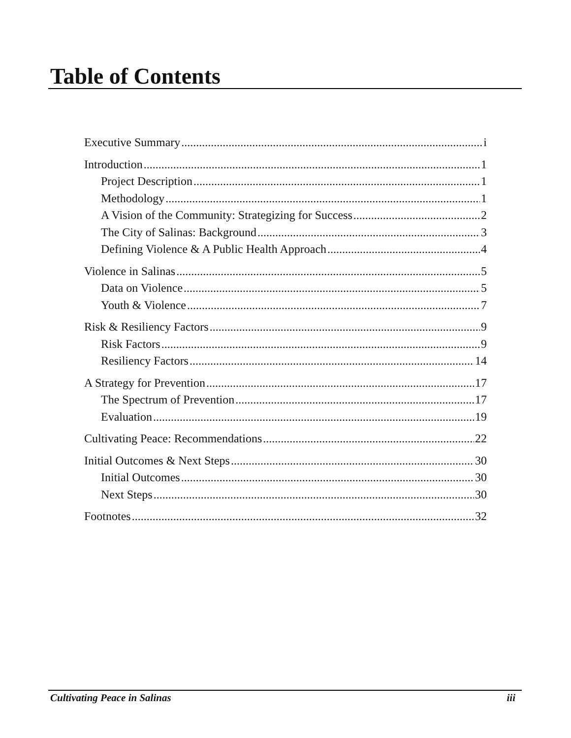Table of Contents
Executive Summary i
Introduction 1
Project Description 1
Methodology 1
A Vision of the Community: Strategizing for Success 2
The City of Salinas: Background 3
Defining Violence & A Public Health Approach 4
Violence in Salinas 5
Data on Violence 5
Youth & Violence 7
Risk & Resiliency Factors 9
Risk Factors 9
Resiliency Factors 14
A Strategy for Prevention 17
The Spectrum of Prevention 17
Evaluation 19
Cultivating Peace: Recommendations 22
Initial Outcomes & Next Steps 30
Initial Outcomes 30
Next Steps 30
Footnotes 32
Cultivating Peace in Salinas iii